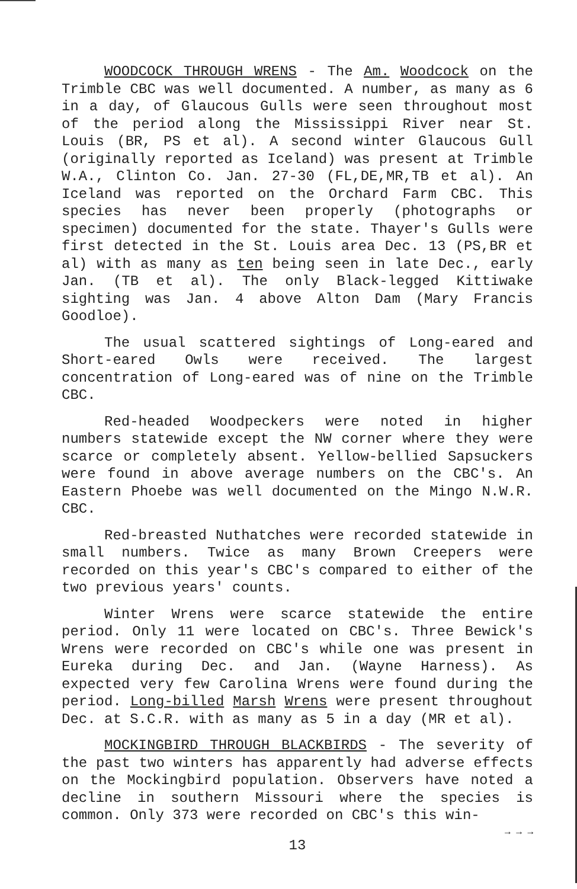WOODCOCK THROUGH WRENS - The Am. Woodcock on the Trimble CBC was well documented. A number, as many as 6 in a day, of Glaucous Gulls were seen throughout most of the period along the Mississippi River near St. Louis (BR, PS et al). A second winter Glaucous Gull (originally reported as Iceland) was present at Trimble W.A., Clinton Co. Jan. 27-30 (FL,DE,MR,TB et al). An Iceland was reported on the Orchard Farm CBC. This species has never been properly (photographs or specimen) documented for the state. Thayer's Gulls were first detected in the St. Louis area Dec. 13 (PS,BR et al) with as many as ten being seen in late Dec., early Jan. (TB et al). The only Black-legged Kittiwake sighting was Jan. 4 above Alton Dam (Mary Francis Goodloe).
The usual scattered sightings of Long-eared and Short-eared Owls were received. The largest concentration of Long-eared was of nine on the Trimble CBC.
Red-headed Woodpeckers were noted in higher numbers statewide except the NW corner where they were scarce or completely absent. Yellow-bellied Sapsuckers were found in above average numbers on the CBC's. An Eastern Phoebe was well documented on the Mingo N.W.R. CBC.
Red-breasted Nuthatches were recorded statewide in small numbers. Twice as many Brown Creepers were recorded on this year's CBC's compared to either of the two previous years' counts.
Winter Wrens were scarce statewide the entire period. Only 11 were located on CBC's. Three Bewick's Wrens were recorded on CBC's while one was present in Eureka during Dec. and Jan. (Wayne Harness). As expected very few Carolina Wrens were found during the period. Long-billed Marsh Wrens were present throughout Dec. at S.C.R. with as many as 5 in a day (MR et al).
MOCKINGBIRD THROUGH BLACKBIRDS - The severity of the past two winters has apparently had adverse effects on the Mockingbird population. Observers have noted a decline in southern Missouri where the species is common. Only 373 were recorded on CBC's this win-
→ → →
13